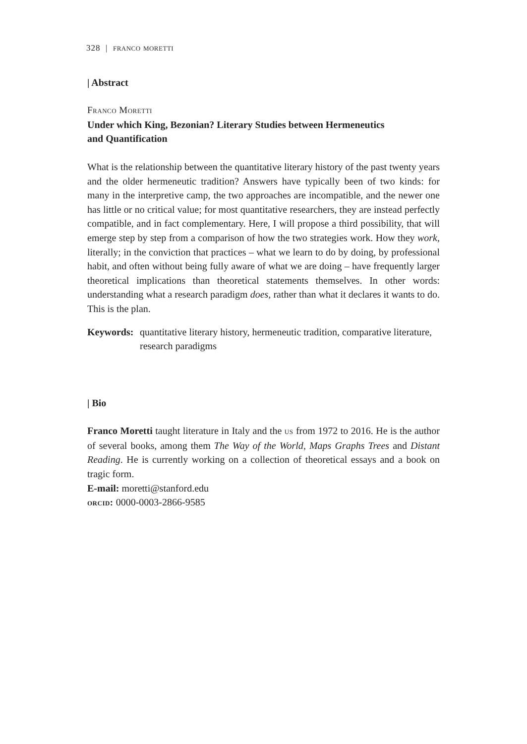328 | franco moretti
| Abstract
Franco Moretti
Under which King, Bezonian? Literary Studies between Hermeneutics
and Quantification
What is the relationship between the quantitative literary history of the past twenty years and the older hermeneutic tradition? Answers have typically been of two kinds: for many in the interpretive camp, the two approaches are incompatible, and the newer one has little or no critical value; for most quantitative researchers, they are instead perfectly compatible, and in fact complementary. Here, I will propose a third possibility, that will emerge step by step from a comparison of how the two strategies work. How they work, literally; in the conviction that practices – what we learn to do by doing, by professional habit, and often without being fully aware of what we are doing – have frequently larger theoretical implications than theoretical statements themselves. In other words: understanding what a research paradigm does, rather than what it declares it wants to do. This is the plan.
Keywords: quantitative literary history, hermeneutic tradition, comparative literature, research paradigms
| Bio
Franco Moretti taught literature in Italy and the us from 1972 to 2016. He is the author of several books, among them The Way of the World, Maps Graphs Trees and Distant Reading. He is currently working on a collection of theoretical essays and a book on tragic form.
E-mail: moretti@stanford.edu
orcid: 0000-0003-2866-9585